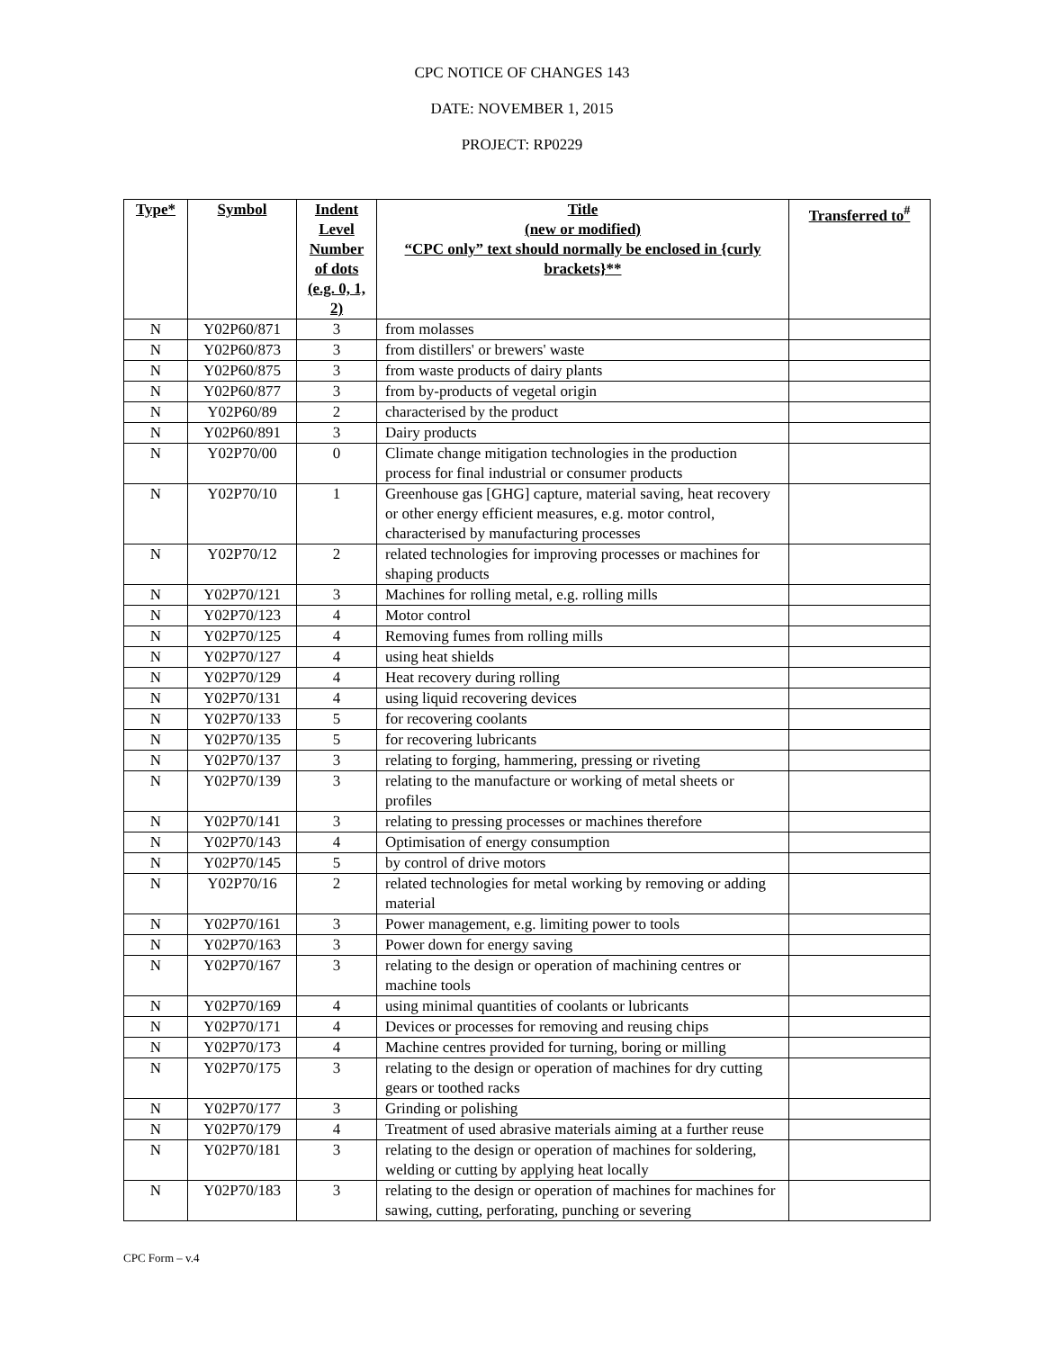CPC NOTICE OF CHANGES 143
DATE: NOVEMBER 1, 2015
PROJECT: RP0229
| Type* | Symbol | Indent Level Number of dots (e.g. 0, 1, 2) | Title (new or modified) “CPC only” text should normally be enclosed in {curly brackets}** | Transferred to<sup>#</sup> |
| --- | --- | --- | --- | --- |
| N | Y02P60/871 | 3 | from molasses | |
| N | Y02P60/873 | 3 | from distillers' or brewers' waste | |
| N | Y02P60/875 | 3 | from waste products of dairy plants | |
| N | Y02P60/877 | 3 | from by-products of vegetal origin | |
| N | Y02P60/89 | 2 | characterised by the product | |
| N | Y02P60/891 | 3 | Dairy products | |
| N | Y02P70/00 | 0 | Climate change mitigation technologies in the production process for final industrial or consumer products | |
| N | Y02P70/10 | 1 | Greenhouse gas [GHG] capture, material saving, heat recovery or other energy efficient measures, e.g. motor control, characterised by manufacturing processes | |
| N | Y02P70/12 | 2 | related technologies for improving processes or machines for shaping products | |
| N | Y02P70/121 | 3 | Machines for rolling metal, e.g. rolling mills | |
| N | Y02P70/123 | 4 | Motor control | |
| N | Y02P70/125 | 4 | Removing fumes from rolling mills | |
| N | Y02P70/127 | 4 | using heat shields | |
| N | Y02P70/129 | 4 | Heat recovery during rolling | |
| N | Y02P70/131 | 4 | using liquid recovering devices | |
| N | Y02P70/133 | 5 | for recovering coolants | |
| N | Y02P70/135 | 5 | for recovering lubricants | |
| N | Y02P70/137 | 3 | relating to forging, hammering, pressing or riveting | |
| N | Y02P70/139 | 3 | relating to the manufacture or working of metal sheets or profiles | |
| N | Y02P70/141 | 3 | relating to pressing processes or machines therefore | |
| N | Y02P70/143 | 4 | Optimisation of energy consumption | |
| N | Y02P70/145 | 5 | by control of drive motors | |
| N | Y02P70/16 | 2 | related technologies for metal working by removing or adding material | |
| N | Y02P70/161 | 3 | Power management, e.g. limiting power to tools | |
| N | Y02P70/163 | 3 | Power down for energy saving | |
| N | Y02P70/167 | 3 | relating to the design or operation of machining centres or machine tools | |
| N | Y02P70/169 | 4 | using minimal quantities of coolants or lubricants | |
| N | Y02P70/171 | 4 | Devices or processes for removing and reusing chips | |
| N | Y02P70/173 | 4 | Machine centres provided for turning, boring or milling | |
| N | Y02P70/175 | 3 | relating to the design or operation of machines for dry cutting gears or toothed racks | |
| N | Y02P70/177 | 3 | Grinding or polishing | |
| N | Y02P70/179 | 4 | Treatment of used abrasive materials aiming at a further reuse | |
| N | Y02P70/181 | 3 | relating to the design or operation of machines for soldering, welding or cutting by applying heat locally | |
| N | Y02P70/183 | 3 | relating to the design or operation of machines for machines for sawing, cutting, perforating, punching or severing | |
CPC Form – v.4